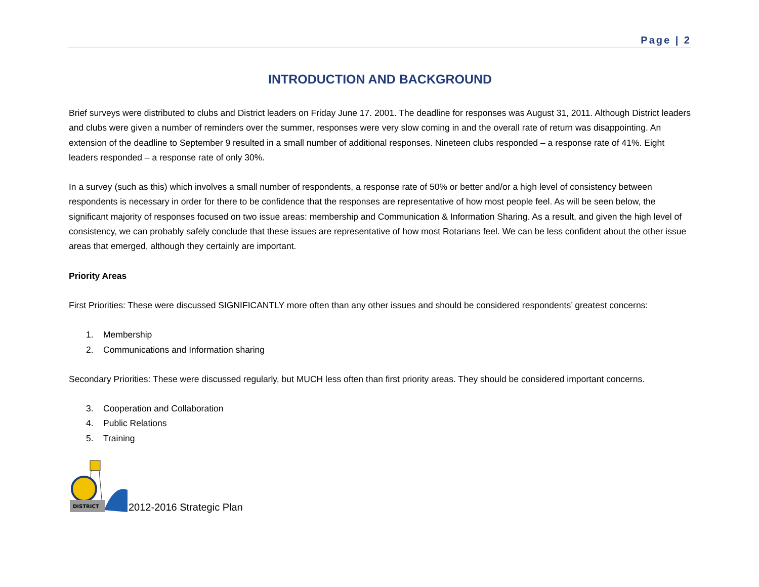Page | 2
INTRODUCTION AND BACKGROUND
Brief surveys were distributed to clubs and District leaders on Friday June 17. 2001. The deadline for responses was August 31, 2011. Although District leaders and clubs were given a number of reminders over the summer, responses were very slow coming in and the overall rate of return was disappointing. An extension of the deadline to September 9 resulted in a small number of additional responses. Nineteen clubs responded – a response rate of 41%. Eight leaders responded – a response rate of only 30%.
In a survey (such as this) which involves a small number of respondents, a response rate of 50% or better and/or a high level of consistency between respondents is necessary in order for there to be confidence that the responses are representative of how most people feel. As will be seen below, the significant majority of responses focused on two issue areas: membership and Communication & Information Sharing. As a result, and given the high level of consistency, we can probably safely conclude that these issues are representative of how most Rotarians feel. We can be less confident about the other issue areas that emerged, although they certainly are important.
Priority Areas
First Priorities: These were discussed SIGNIFICANTLY more often than any other issues and should be considered respondents’ greatest concerns:
1. Membership
2. Communications and Information sharing
Secondary Priorities: These were discussed regularly, but MUCH less often than first priority areas. They should be considered important concerns.
3. Cooperation and Collaboration
4. Public Relations
5. Training
DISTRICT
2012-2016 Strategic Plan